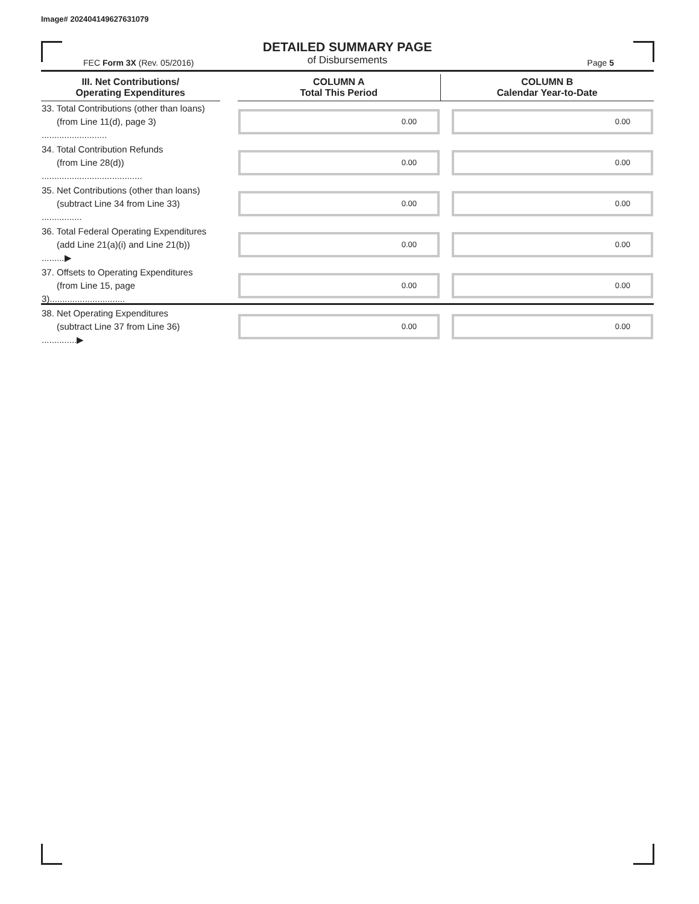Image# 202404149627631079
DETAILED SUMMARY PAGE
of Disbursements
FEC Form 3X (Rev. 05/2016) Page 5
| III. Net Contributions/ Operating Expenditures | | COLUMN A Total This Period | COLUMN B Calendar Year-to-Date |
| --- | --- | --- | --- |
| 33. Total Contributions (other than loans) (from Line 11(d), page 3) .......................... | | 0.00 | 0.00 |
| 34. Total Contribution Refunds (from Line 28(d)) ........................................ | | 0.00 | 0.00 |
| 35. Net Contributions (other than loans) (subtract Line 34 from Line 33) ................ | | 0.00 | 0.00 |
| 36. Total Federal Operating Expenditures (add Line 21(a)(i) and Line 21(b)) .........▶ | | 0.00 | 0.00 |
| 37. Offsets to Operating Expenditures (from Line 15, page 3).............................. | | 0.00 | 0.00 |
| 38. Net Operating Expenditures (subtract Line 37 from Line 36) ..............▶ | | 0.00 | 0.00 |